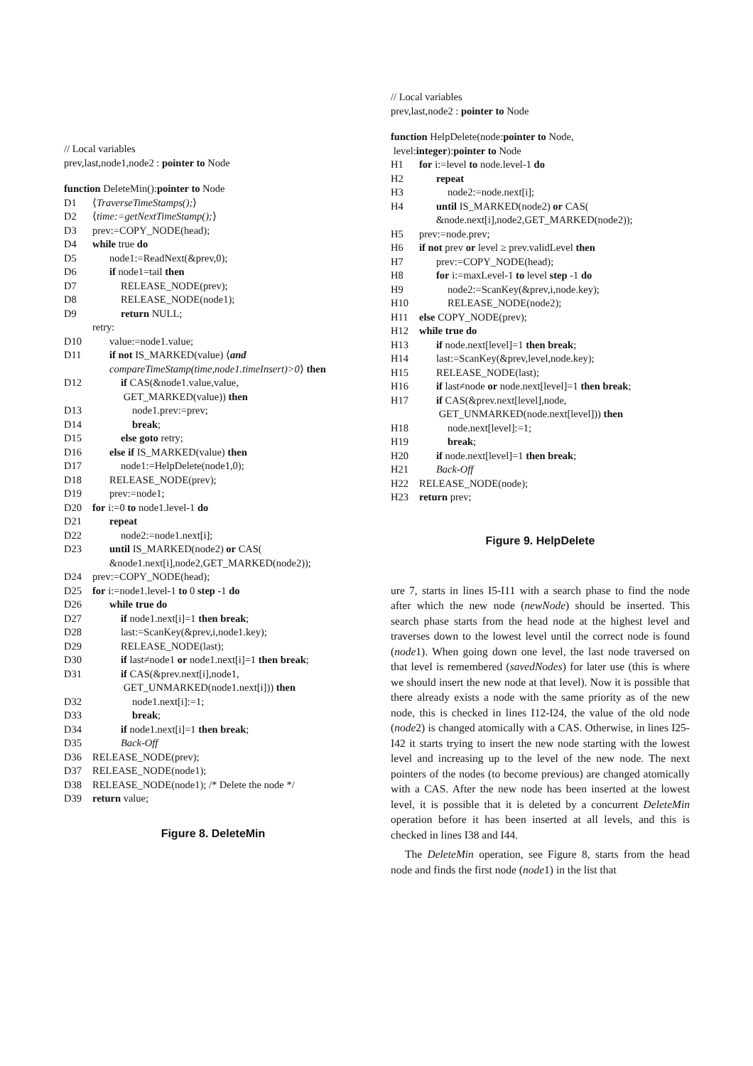// Local variables
prev,last,node1,node2 : pointer to Node
function DeleteMin():pointer to Node
D1 ⟨TraverseTimeStamps();⟩
D2 ⟨time:=getNextTimeStamp();⟩
D3 prev:=COPY_NODE(head);
D4 while true do
D5 node1:=ReadNext(&prev,0);
D6 if node1=tail then
D7 RELEASE_NODE(prev);
D8 RELEASE_NODE(node1);
D9 return NULL;
retry:
D10 value:=node1.value;
D11 if not IS_MARKED(value) ⟨and
compareTimeStamp(time,node1.timeInsert)>0⟩ then
D12 if CAS(&node1.value,value,
GET_MARKED(value)) then
D13 node1.prev:=prev;
D14 break;
D15 else goto retry;
D16 else if IS_MARKED(value) then
D17 node1:=HelpDelete(node1,0);
D18 RELEASE_NODE(prev);
D19 prev:=node1;
D20 for i:=0 to node1.level-1 do
D21 repeat
D22 node2:=node1.next[i];
D23 until IS_MARKED(node2) or CAS(
&node1.next[i],node2,GET_MARKED(node2));
D24 prev:=COPY_NODE(head);
D25 for i:=node1.level-1 to 0 step -1 do
D26 while true do
D27 if node1.next[i]=1 then break;
D28 last:=ScanKey(&prev,i,node1.key);
D29 RELEASE_NODE(last);
D30 if last≠node1 or node1.next[i]=1 then break;
D31 if CAS(&prev.next[i],node1,
GET_UNMARKED(node1.next[i])) then
D32 node1.next[i]:=1;
D33 break;
D34 if node1.next[i]=1 then break;
D35 Back-Off
D36 RELEASE_NODE(prev);
D37 RELEASE_NODE(node1);
D38 RELEASE_NODE(node1); /* Delete the node */
D39 return value;
Figure 8. DeleteMin
// Local variables
prev,last,node2 : pointer to Node
function HelpDelete(node:pointer to Node,
level:integer):pointer to Node
H1 for i:=level to node.level-1 do
H2 repeat
H3 node2:=node.next[i];
H4 until IS_MARKED(node2) or CAS(
&node.next[i],node2,GET_MARKED(node2));
H5 prev:=node.prev;
H6 if not prev or level ≥ prev.validLevel then
H7 prev:=COPY_NODE(head);
H8 for i:=maxLevel-1 to level step -1 do
H9 node2:=ScanKey(&prev,i,node.key);
H10 RELEASE_NODE(node2);
H11 else COPY_NODE(prev);
H12 while true do
H13 if node.next[level]=1 then break;
H14 last:=ScanKey(&prev,level,node.key);
H15 RELEASE_NODE(last);
H16 if last≠node or node.next[level]=1 then break;
H17 if CAS(&prev.next[level],node,
GET_UNMARKED(node.next[level])) then
H18 node.next[level]:=1;
H19 break;
H20 if node.next[level]=1 then break;
H21 Back-Off
H22 RELEASE_NODE(node);
H23 return prev;
Figure 9. HelpDelete
ure 7, starts in lines I5-I11 with a search phase to find the node after which the new node (newNode) should be inserted. This search phase starts from the head node at the highest level and traverses down to the lowest level until the correct node is found (node1). When going down one level, the last node traversed on that level is remembered (savedNodes) for later use (this is where we should insert the new node at that level). Now it is possible that there already exists a node with the same priority as of the new node, this is checked in lines I12-I24, the value of the old node (node2) is changed atomically with a CAS. Otherwise, in lines I25-I42 it starts trying to insert the new node starting with the lowest level and increasing up to the level of the new node. The next pointers of the nodes (to become previous) are changed atomically with a CAS. After the new node has been inserted at the lowest level, it is possible that it is deleted by a concurrent DeleteMin operation before it has been inserted at all levels, and this is checked in lines I38 and I44.
The DeleteMin operation, see Figure 8, starts from the head node and finds the first node (node1) in the list that